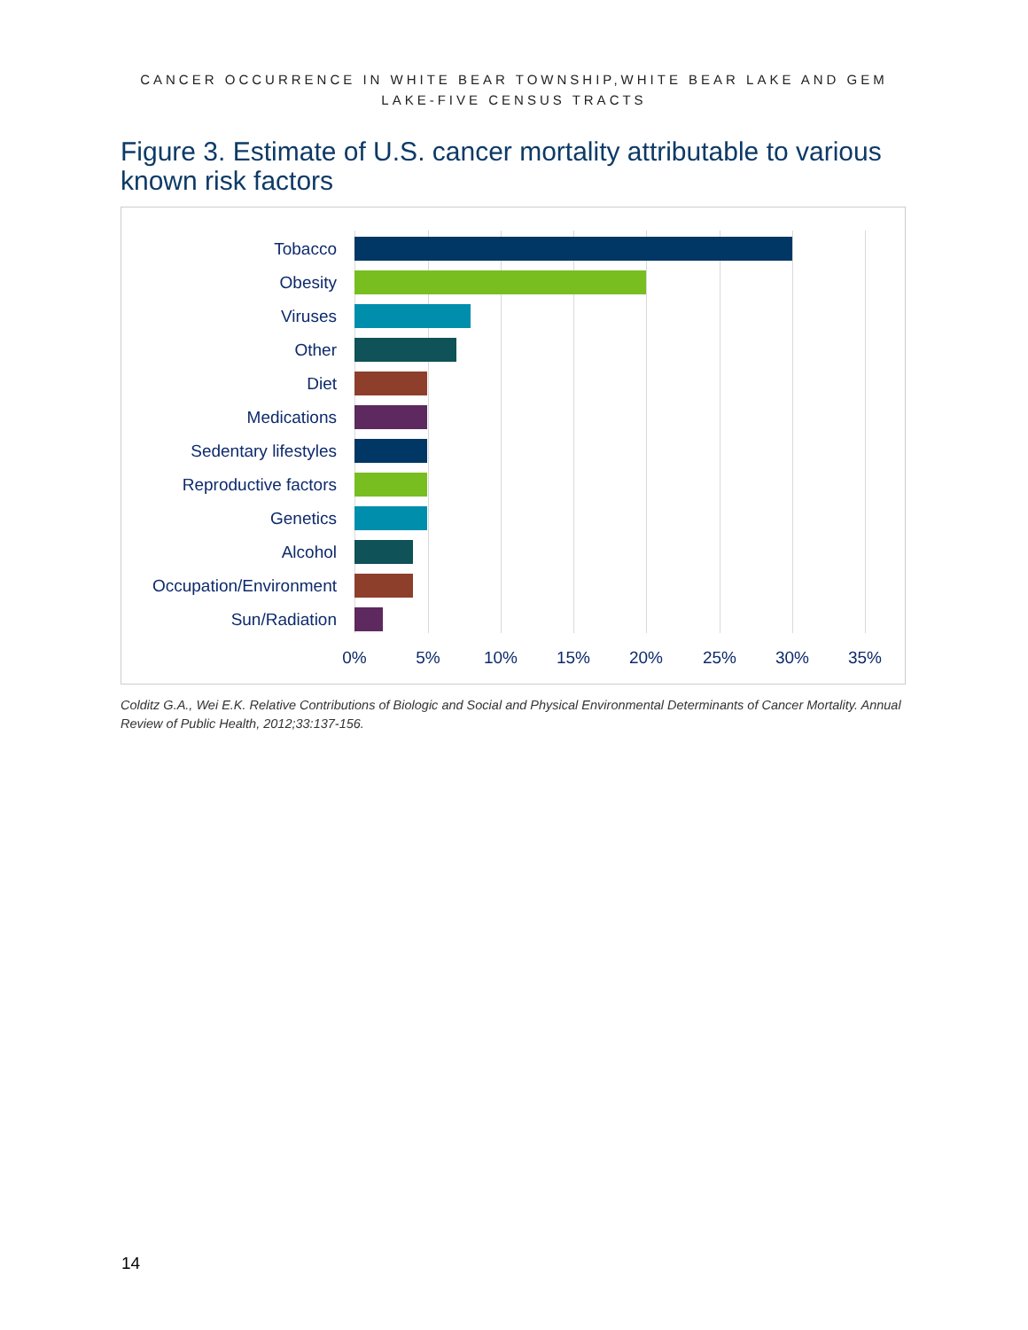CANCER OCCURRENCE IN WHITE BEAR TOWNSHIP,WHITE BEAR LAKE AND GEM LAKE-FIVE CENSUS TRACTS
Figure 3. Estimate of U.S. cancer mortality attributable to various known risk factors
Tobacco
Obesity
Viruses
Other
Diet
Medications
Sedentary lifestyles
Reproductive factors
Genetics
Alcohol
Occupation/Environment
Sun/Radiation
0% 5% 10% 15% 20% 25% 30% 35%
Colditz G.A., Wei E.K. Relative Contributions of Biologic and Social and Physical Environmental Determinants of Cancer Mortality. Annual Review of Public Health, 2012;33:137-156.
14